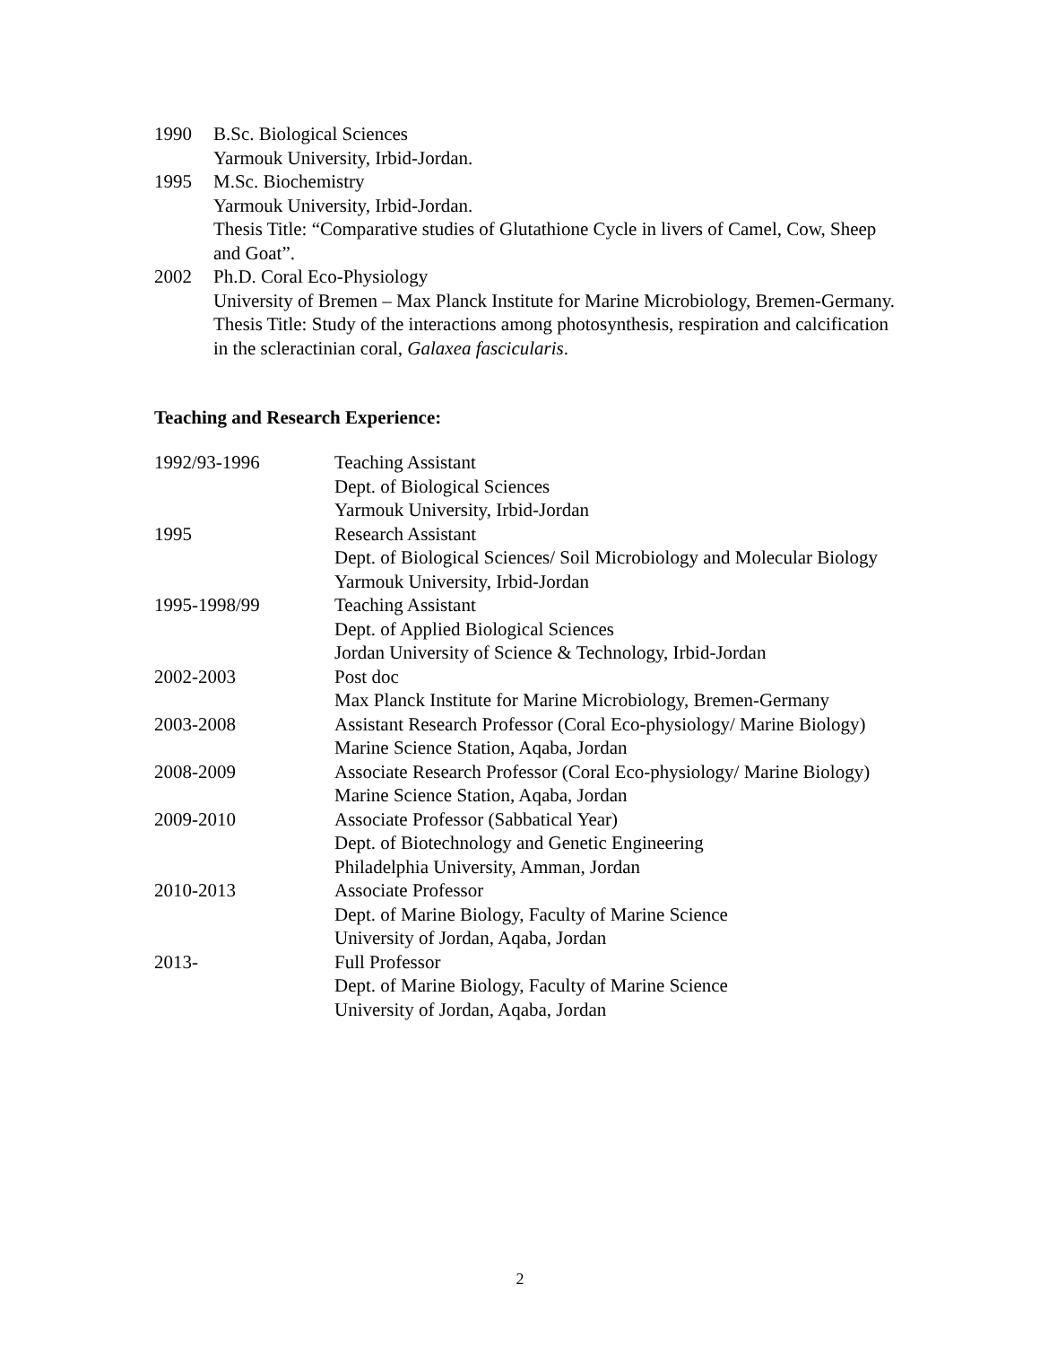1990 B.Sc. Biological Sciences
Yarmouk University, Irbid-Jordan.
1995 M.Sc. Biochemistry
Yarmouk University, Irbid-Jordan.
Thesis Title: “Comparative studies of Glutathione Cycle in livers of Camel, Cow, Sheep and Goat”.
2002 Ph.D. Coral Eco-Physiology
University of Bremen – Max Planck Institute for Marine Microbiology, Bremen-Germany.
Thesis Title: Study of the interactions among photosynthesis, respiration and calcification in the scleractinian coral, Galaxea fascicularis.
Teaching and Research Experience:
1992/93-1996 Teaching Assistant
Dept. of Biological Sciences
Yarmouk University, Irbid-Jordan
1995 Research Assistant
Dept. of Biological Sciences/ Soil Microbiology and Molecular Biology
Yarmouk University, Irbid-Jordan
1995-1998/99 Teaching Assistant
Dept. of Applied Biological Sciences
Jordan University of Science & Technology, Irbid-Jordan
2002-2003 Post doc
Max Planck Institute for Marine Microbiology, Bremen-Germany
2003-2008 Assistant Research Professor (Coral Eco-physiology/ Marine Biology)
Marine Science Station, Aqaba, Jordan
2008-2009 Associate Research Professor (Coral Eco-physiology/ Marine Biology)
Marine Science Station, Aqaba, Jordan
2009-2010 Associate Professor (Sabbatical Year)
Dept. of Biotechnology and Genetic Engineering
Philadelphia University, Amman, Jordan
2010-2013 Associate Professor
Dept. of Marine Biology, Faculty of Marine Science
University of Jordan, Aqaba, Jordan
2013- Full Professor
Dept. of Marine Biology, Faculty of Marine Science
University of Jordan, Aqaba, Jordan
2